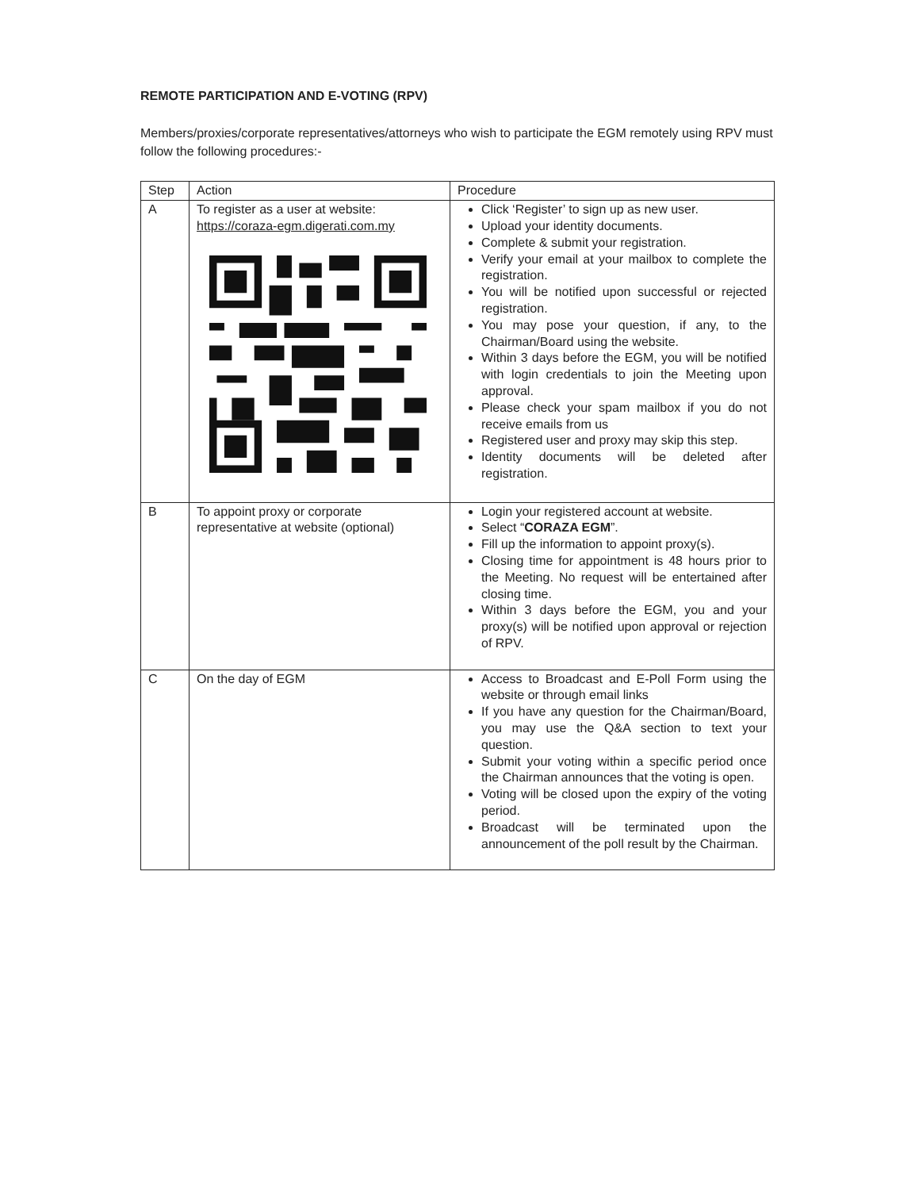REMOTE PARTICIPATION AND E-VOTING (RPV)
Members/proxies/corporate representatives/attorneys who wish to participate the EGM remotely using RPV must follow the following procedures:-
| Step | Action | Procedure |
| --- | --- | --- |
| A | To register as a user at website: https://coraza-egm.digerati.com.my | Click ‘Register’ to sign up as new user. Upload your identity documents. Complete & submit your registration. Verify your email at your mailbox to complete the registration. You will be notified upon successful or rejected registration. You may pose your question, if any, to the Chairman/Board using the website. Within 3 days before the EGM, you will be notified with login credentials to join the Meeting upon approval. Please check your spam mailbox if you do not receive emails from us Registered user and proxy may skip this step. Identity documents will be deleted after registration. |
| B | To appoint proxy or corporate representative at website (optional) | Login your registered account at website. Select “ CORAZA EGM ”. Fill up the information to appoint proxy(s). Closing time for appointment is 48 hours prior to the Meeting. No request will be entertained after closing time. Within 3 days before the EGM, you and your proxy(s) will be notified upon approval or rejection of RPV. |
| C | On the day of EGM | Access to Broadcast and E-Poll Form using the website or through email links If you have any question for the Chairman/Board, you may use the Q&A section to text your question. Submit your voting within a specific period once the Chairman announces that the voting is open. Voting will be closed upon the expiry of the voting period. Broadcast will be terminated upon the announcement of the poll result by the Chairman. |